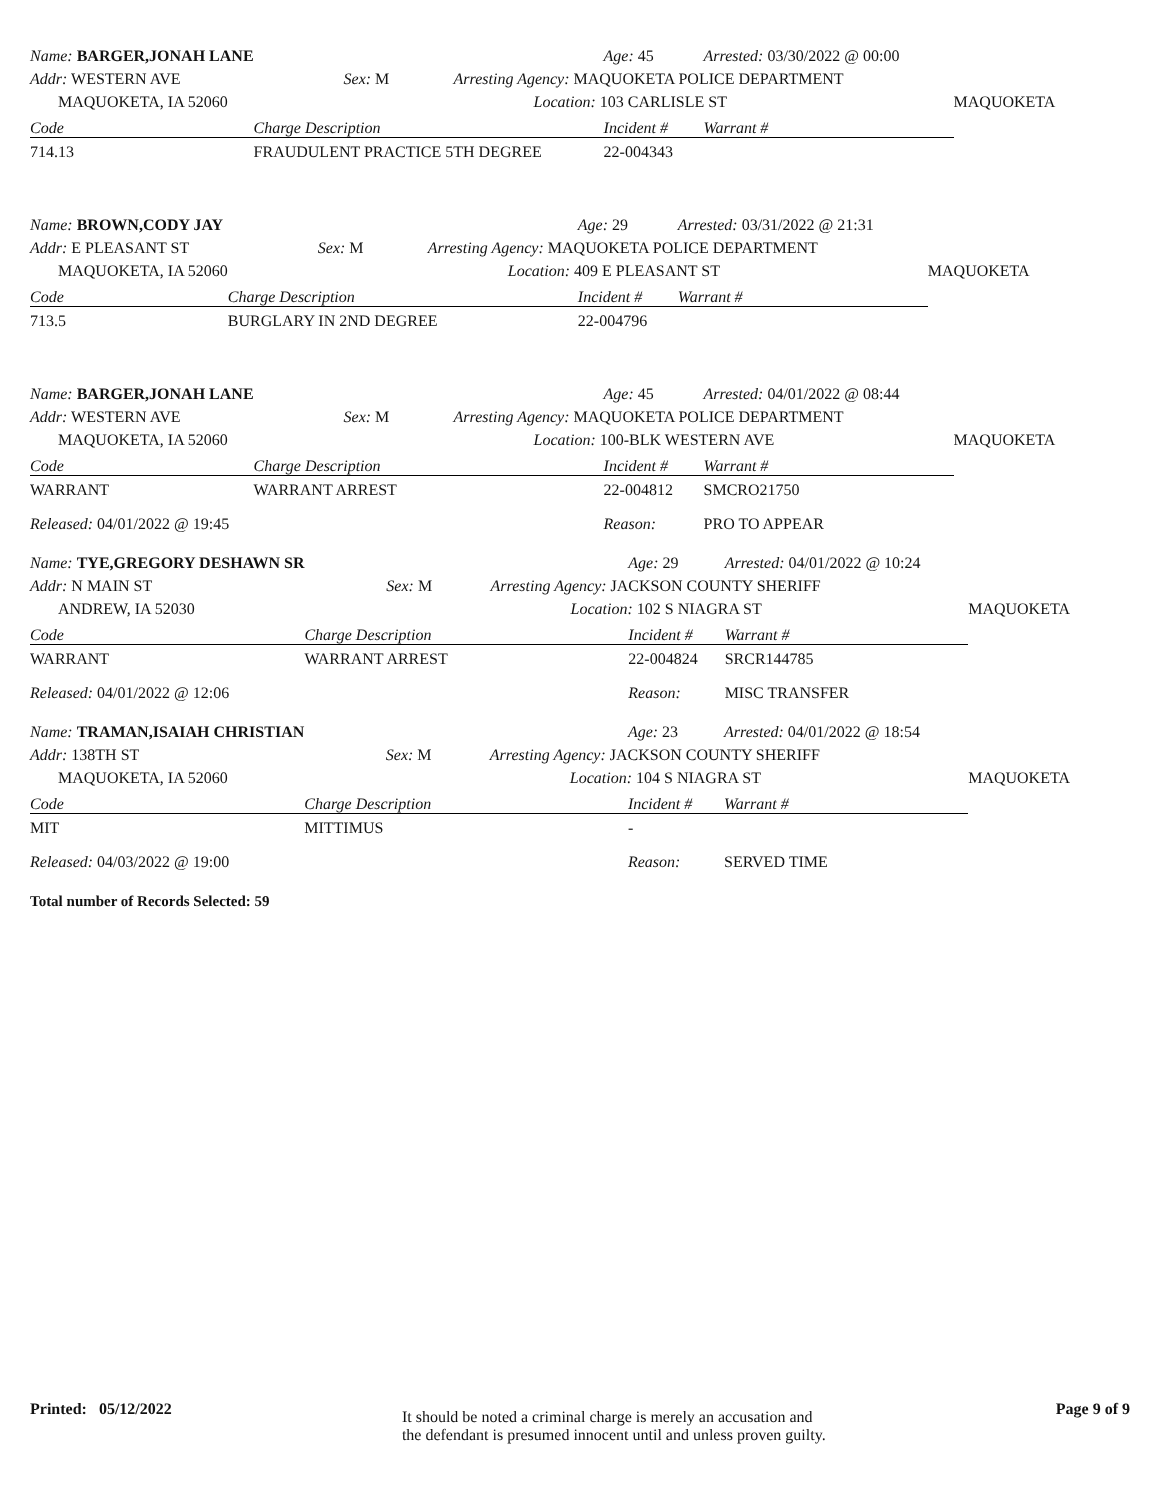| Name: BARGER,JONAH LANE | | | | Age: 45 | Arrested: 03/30/2022 @ 00:00 | |
| Addr: WESTERN AVE | | Sex: M | Arresting Agency: MAQUOKETA POLICE DEPARTMENT | | | |
| MAQUOKETA, IA 52060 | | | Location: 103 CARLISLE ST | | | MAQUOKETA |
| Code | Charge Description | | | Incident # | Warrant # | |
| 714.13 | FRAUDULENT PRACTICE 5TH DEGREE | | | 22-004343 | | |
| Name: BROWN,CODY JAY | | | | Age: 29 | Arrested: 03/31/2022 @ 21:31 | |
| Addr: E PLEASANT ST | | Sex: M | Arresting Agency: MAQUOKETA POLICE DEPARTMENT | | | |
| MAQUOKETA, IA 52060 | | | Location: 409 E PLEASANT ST | | | MAQUOKETA |
| Code | Charge Description | | | Incident # | Warrant # | |
| 713.5 | BURGLARY IN 2ND DEGREE | | | 22-004796 | | |
| Name: BARGER,JONAH LANE | | | | Age: 45 | Arrested: 04/01/2022 @ 08:44 | |
| Addr: WESTERN AVE | | Sex: M | Arresting Agency: MAQUOKETA POLICE DEPARTMENT | | | |
| MAQUOKETA, IA 52060 | | | Location: 100-BLK WESTERN AVE | | | MAQUOKETA |
| Code | Charge Description | | | Incident # | Warrant # | |
| WARRANT | WARRANT ARREST | | | 22-004812 | SMCRO21750 | |
| Released: 04/01/2022 @ 19:45 | | | | Reason: | PRO TO APPEAR | |
| Name: TYE,GREGORY DESHAWN SR | | | | Age: 29 | Arrested: 04/01/2022 @ 10:24 | |
| Addr: N MAIN ST | | Sex: M | Arresting Agency: JACKSON COUNTY SHERIFF | | | |
| ANDREW, IA 52030 | | | Location: 102 S NIAGRA ST | | | MAQUOKETA |
| Code | Charge Description | | | Incident # | Warrant # | |
| WARRANT | WARRANT ARREST | | | 22-004824 | SRCR144785 | |
| Released: 04/01/2022 @ 12:06 | | | | Reason: | MISC TRANSFER | |
| Name: TRAMAN,ISAIAH CHRISTIAN | | | | Age: 23 | Arrested: 04/01/2022 @ 18:54 | |
| Addr: 138TH ST | | Sex: M | Arresting Agency: JACKSON COUNTY SHERIFF | | | |
| MAQUOKETA, IA 52060 | | | Location: 104 S NIAGRA ST | | | MAQUOKETA |
| Code | Charge Description | | | Incident # | Warrant # | |
| MIT | MITTIMUS | | | - | | |
| Released: 04/03/2022 @ 19:00 | | | | Reason: | SERVED TIME | |
Total number of Records Selected: 59
Printed: 05/12/2022
It should be noted a criminal charge is merely an accusation and
the defendant is presumed innocent until and unless proven guilty.
Page 9 of 9